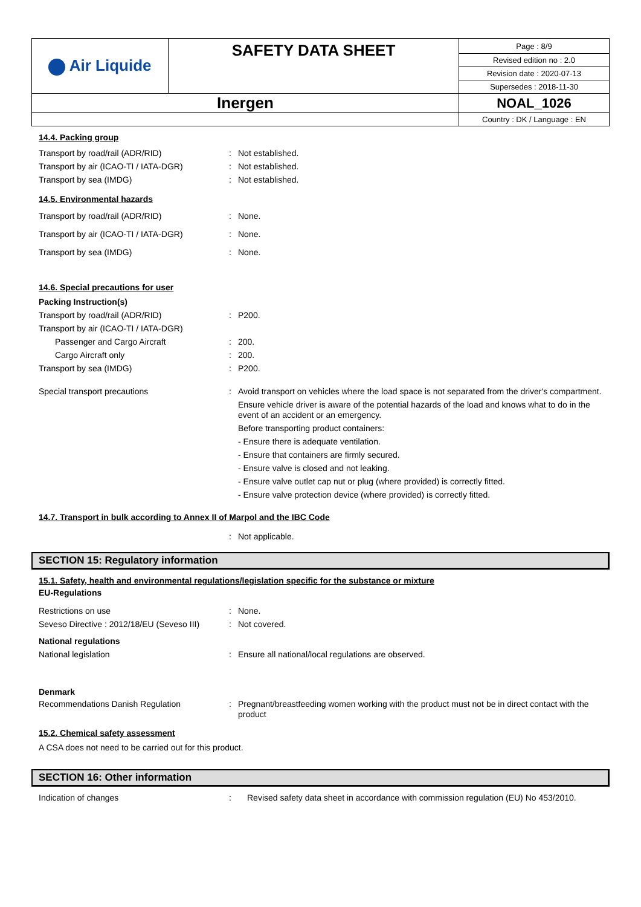| Air Liquide | SAFETY DATA SHEET | Page : 8/9 |
| | | Revised edition no : 2.0 |
| | | Revision date : 2020-07-13 |
| | | Supersedes : 2018-11-30 |
| Inergen | | NOAL_1026 |
| | | Country : DK / Language : EN |
14.4. Packing group
Transport by road/rail (ADR/RID) : Not established.
Transport by air (ICAO-TI / IATA-DGR) : Not established.
Transport by sea (IMDG) : Not established.
14.5. Environmental hazards
Transport by road/rail (ADR/RID) : None.
Transport by air (ICAO-TI / IATA-DGR) : None.
Transport by sea (IMDG) : None.
14.6. Special precautions for user
Packing Instruction(s)
Transport by road/rail (ADR/RID) : P200.
Transport by air (ICAO-TI / IATA-DGR)
Passenger and Cargo Aircraft : 200.
Cargo Aircraft only : 200.
Transport by sea (IMDG) : P200.
Special transport precautions : Avoid transport on vehicles where the load space is not separated from the driver's compartment.
Ensure vehicle driver is aware of the potential hazards of the load and knows what to do in the event of an accident or an emergency.
Before transporting product containers:
- Ensure there is adequate ventilation.
- Ensure that containers are firmly secured.
- Ensure valve is closed and not leaking.
- Ensure valve outlet cap nut or plug (where provided) is correctly fitted.
- Ensure valve protection device (where provided) is correctly fitted.
14.7. Transport in bulk according to Annex II of Marpol and the IBC Code
: Not applicable.
SECTION 15: Regulatory information
15.1. Safety, health and environmental regulations/legislation specific for the substance or mixture
EU-Regulations
Restrictions on use : None.
Seveso Directive : 2012/18/EU (Seveso III)
: Not covered.
National regulations
National legislation : Ensure all national/local regulations are observed.
Denmark
Recommendations Danish Regulation : Pregnant/breastfeeding women working with the product must not be in direct contact with the product
15.2. Chemical safety assessment
A CSA does not need to be carried out for this product.
SECTION 16: Other information
Indication of changes : Revised safety data sheet in accordance with commission regulation (EU) No 453/2010.